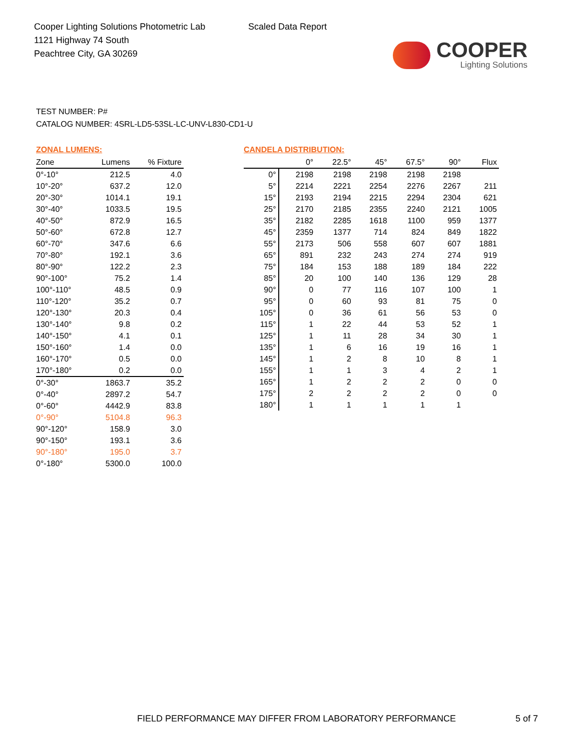Cooper Lighting Solutions Photometric Lab
1121 Highway 74 South
Peachtree City, GA 30269
Scaled Data Report
COOPER
Lighting Solutions
TEST NUMBER: P#
CATALOG NUMBER: 4SRL-LD5-53SL-LC-UNV-L830-CD1-U
ZONAL LUMENS:
| Zone | Lumens | % Fixture |
| --- | --- | --- |
| 0°-10° | 212.5 | 4.0 |
| 10°-20° | 637.2 | 12.0 |
| 20°-30° | 1014.1 | 19.1 |
| 30°-40° | 1033.5 | 19.5 |
| 40°-50° | 872.9 | 16.5 |
| 50°-60° | 672.8 | 12.7 |
| 60°-70° | 347.6 | 6.6 |
| 70°-80° | 192.1 | 3.6 |
| 80°-90° | 122.2 | 2.3 |
| 90°-100° | 75.2 | 1.4 |
| 100°-110° | 48.5 | 0.9 |
| 110°-120° | 35.2 | 0.7 |
| 120°-130° | 20.3 | 0.4 |
| 130°-140° | 9.8 | 0.2 |
| 140°-150° | 4.1 | 0.1 |
| 150°-160° | 1.4 | 0.0 |
| 160°-170° | 0.5 | 0.0 |
| 170°-180° | 0.2 | 0.0 |
| 0°-30° | 1863.7 | 35.2 |
| 0°-40° | 2897.2 | 54.7 |
| 0°-60° | 4442.9 | 83.8 |
| 0°-90° | 5104.8 | 96.3 |
| 90°-120° | 158.9 | 3.0 |
| 90°-150° | 193.1 | 3.6 |
| 90°-180° | 195.0 | 3.7 |
| 0°-180° | 5300.0 | 100.0 |
CANDELA DISTRIBUTION:
| | 0° | 22.5° | 45° | 67.5° | 90° | Flux |
| --- | --- | --- | --- | --- | --- | --- |
| 0° | 2198 | 2198 | 2198 | 2198 | 2198 | |
| 5° | 2214 | 2221 | 2254 | 2276 | 2267 | 211 |
| 15° | 2193 | 2194 | 2215 | 2294 | 2304 | 621 |
| 25° | 2170 | 2185 | 2355 | 2240 | 2121 | 1005 |
| 35° | 2182 | 2285 | 1618 | 1100 | 959 | 1377 |
| 45° | 2359 | 1377 | 714 | 824 | 849 | 1822 |
| 55° | 2173 | 506 | 558 | 607 | 607 | 1881 |
| 65° | 891 | 232 | 243 | 274 | 274 | 919 |
| 75° | 184 | 153 | 188 | 189 | 184 | 222 |
| 85° | 20 | 100 | 140 | 136 | 129 | 28 |
| 90° | 0 | 77 | 116 | 107 | 100 | 1 |
| 95° | 0 | 60 | 93 | 81 | 75 | 0 |
| 105° | 0 | 36 | 61 | 56 | 53 | 0 |
| 115° | 1 | 22 | 44 | 53 | 52 | 1 |
| 125° | 1 | 11 | 28 | 34 | 30 | 1 |
| 135° | 1 | 6 | 16 | 19 | 16 | 1 |
| 145° | 1 | 2 | 8 | 10 | 8 | 1 |
| 155° | 1 | 1 | 3 | 4 | 2 | 1 |
| 165° | 1 | 2 | 2 | 2 | 0 | 0 |
| 175° | 2 | 2 | 2 | 2 | 0 | 0 |
| 180° | 1 | 1 | 1 | 1 | 1 | |
FIELD PERFORMANCE MAY DIFFER FROM LABORATORY PERFORMANCE 5 of 7